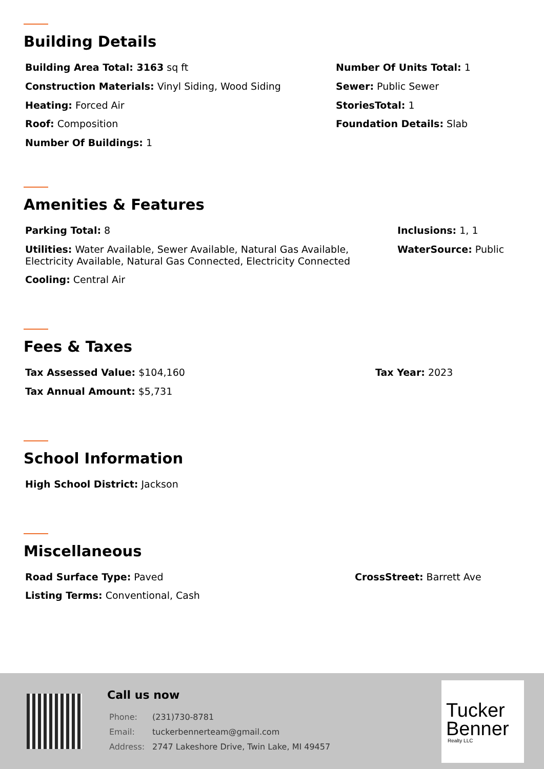Building Details
Building Area Total: 3163 sq ft
Construction Materials: Vinyl Siding, Wood Siding
Heating: Forced Air
Roof: Composition
Number Of Buildings: 1
Number Of Units Total: 1
Sewer: Public Sewer
StoriesTotal: 1
Foundation Details: Slab
Amenities & Features
Parking Total: 8
Utilities: Water Available, Sewer Available, Natural Gas Available,
Electricity Available, Natural Gas Connected, Electricity Connected
Cooling: Central Air
Inclusions: 1, 1
WaterSource: Public
Fees & Taxes
Tax Assessed Value: $104,160
Tax Annual Amount: $5,731
Tax Year: 2023
School Information
High School District: Jackson
Miscellaneous
Road Surface Type: Paved
Listing Terms: Conventional, Cash
CrossStreet: Barrett Ave
Call us now
Phone: (231)730-8781
Email: tuckerbennerteam@gmail.com
Address: 2747 Lakeshore Drive, Twin Lake, MI 49457
Tucker
Benner
Realty LLC